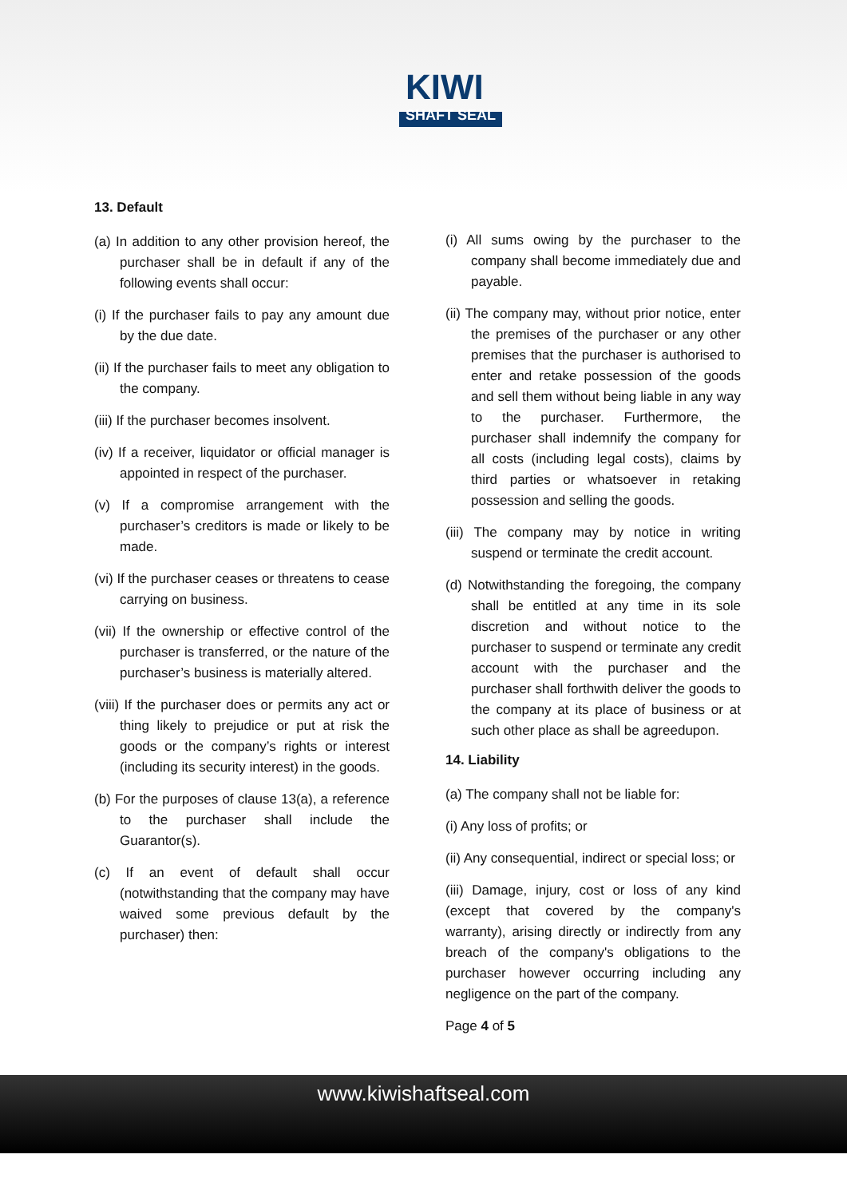KIWI
SHAFT SEAL
13. Default
(a) In addition to any other provision hereof, the purchaser shall be in default if any of the following events shall occur:
(i) If the purchaser fails to pay any amount due by the due date.
(ii) If the purchaser fails to meet any obligation to the company.
(iii) If the purchaser becomes insolvent.
(iv) If a receiver, liquidator or official manager is appointed in respect of the purchaser.
(v) If a compromise arrangement with the purchaser’s creditors is made or likely to be made.
(vi) If the purchaser ceases or threatens to cease carrying on business.
(vii) If the ownership or effective control of the purchaser is transferred, or the nature of the purchaser’s business is materially altered.
(viii) If the purchaser does or permits any act or thing likely to prejudice or put at risk the goods or the company’s rights or interest (including its security interest) in the goods.
(b) For the purposes of clause 13(a), a reference to the purchaser shall include the Guarantor(s).
(c) If an event of default shall occur (notwithstanding that the company may have waived some previous default by the purchaser) then:
(i) All sums owing by the purchaser to the company shall become immediately due and payable.
(ii) The company may, without prior notice, enter the premises of the purchaser or any other premises that the purchaser is authorised to enter and retake possession of the goods and sell them without being liable in any way to the purchaser. Furthermore, the purchaser shall indemnify the company for all costs (including legal costs), claims by third parties or whatsoever in retaking possession and selling the goods.
(iii) The company may by notice in writing suspend or terminate the credit account.
(d) Notwithstanding the foregoing, the company shall be entitled at any time in its sole discretion and without notice to the purchaser to suspend or terminate any credit account with the purchaser and the purchaser shall forthwith deliver the goods to the company at its place of business or at such other place as shall be agreedupon.
14. Liability
(a) The company shall not be liable for:
(i) Any loss of profits; or
(ii) Any consequential, indirect or special loss; or
(iii) Damage, injury, cost or loss of any kind (except that covered by the company's warranty), arising directly or indirectly from any breach of the company's obligations to the purchaser however occurring including any negligence on the part of the company.
Page 4 of 5
www.kiwishaftseal.com